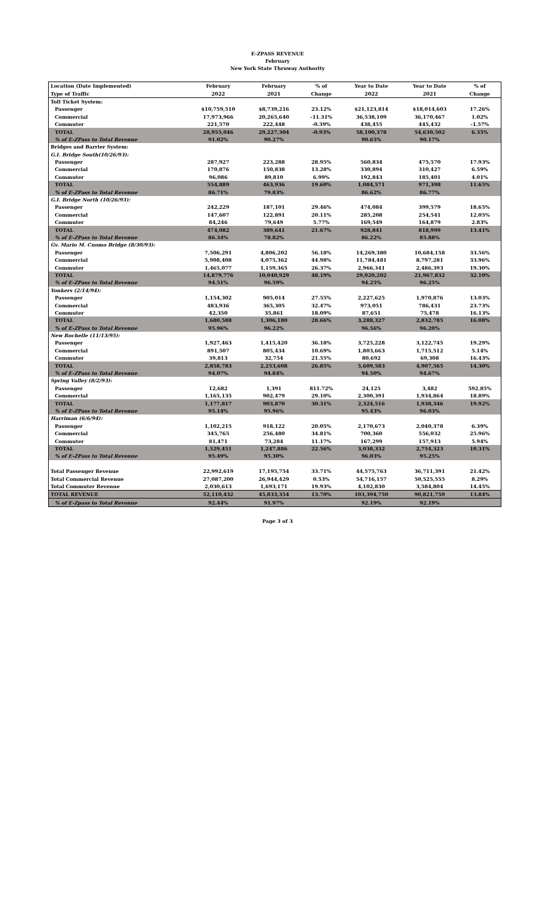E-ZPASS REVENUE
February
New York State Thruway Authority
| Location (Date Implemented) | February | February | % of | Year to Date | Year to Date | % of |
| --- | --- | --- | --- | --- | --- | --- |
| Type of Traffic | 2022 | 2021 | Change | 2022 | 2021 | Change |
| Toll Ticket System: | | | | | | |
| Passenger | $10,759,510 | $8,739,216 | 23.12% | $21,123,814 | $18,014,603 | 17.26% |
| Commercial | 17,973,966 | 20,265,640 | -11.31% | 36,538,109 | 36,170,467 | 1.02% |
| Commuter | 221,570 | 222,448 | -0.39% | 438,455 | 445,432 | -1.57% |
| TOTAL | 28,955,046 | 29,227,304 | -0.93% | 58,100,378 | 54,630,502 | 6.35% |
| % of E-ZPass to Total Revenue | 91.02% | 90.27% | | 90.65% | 90.17% | |
| Bridges and Barrier System: | | | | | | |
| G.I. Bridge South(10/26/93): | | | | | | |
| Passenger | 287,927 | 223,288 | 28.95% | 560,834 | 475,570 | 17.93% |
| Commercial | 170,876 | 150,838 | 13.28% | 330,894 | 310,427 | 6.59% |
| Commuter | 96,086 | 89,810 | 6.99% | 192,843 | 185,401 | 4.01% |
| TOTAL | 554,889 | 463,936 | 19.60% | 1,084,571 | 971,398 | 11.65% |
| % of E-ZPass to Total Revenue | 86.71% | 79.83% | | 86.62% | 86.77% | |
| G.I. Bridge North (10/26/93): | | | | | | |
| Passenger | 242,229 | 187,101 | 29.46% | 474,084 | 399,579 | 18.65% |
| Commercial | 147,607 | 122,891 | 20.11% | 285,208 | 254,541 | 12.05% |
| Commuter | 84,246 | 79,649 | 5.77% | 169,549 | 164,879 | 2.83% |
| TOTAL | 474,082 | 389,641 | 21.67% | 928,841 | 818,999 | 13.41% |
| % of E-ZPass to Total Revenue | 86.34% | 78.82% | | 86.22% | 85.88% | |
| Gv. Mario M. Cuomo Bridge (8/30/93): | | | | | | |
| Passenger | 7,506,291 | 4,806,202 | 56.18% | 14,269,380 | 10,684,158 | 33.56% |
| Commercial | 5,908,408 | 4,075,362 | 44.98% | 11,784,481 | 8,797,281 | 33.96% |
| Commuter | 1,465,077 | 1,159,365 | 26.37% | 2,966,341 | 2,486,393 | 19.30% |
| TOTAL | 14,879,776 | 10,040,929 | 48.19% | 29,020,202 | 21,967,832 | 32.10% |
| % of E-ZPass to Total Revenue | 94.51% | 96.59% | | 94.25% | 96.25% | |
| Yonkers (2/14/94): | | | | | | |
| Passenger | 1,154,302 | 905,014 | 27.55% | 2,227,625 | 1,970,876 | 13.03% |
| Commercial | 483,936 | 365,305 | 32.47% | 973,051 | 786,431 | 23.73% |
| Commuter | 42,350 | 35,861 | 18.09% | 87,651 | 75,478 | 16.13% |
| TOTAL | 1,680,588 | 1,306,180 | 28.66% | 3,288,327 | 2,832,785 | 16.08% |
| % of E-ZPass to Total Revenue | 95.96% | 96.22% | | 96.56% | 96.20% | |
| New Rochelle (11/13/95): | | | | | | |
| Passenger | 1,927,463 | 1,415,420 | 36.18% | 3,725,228 | 3,122,745 | 19.29% |
| Commercial | 891,507 | 805,434 | 10.69% | 1,803,663 | 1,715,512 | 5.14% |
| Commuter | 39,813 | 32,754 | 21.55% | 80,692 | 69,308 | 16.43% |
| TOTAL | 2,858,783 | 2,253,608 | 26.85% | 5,609,583 | 4,907,565 | 14.30% |
| % of E-ZPass to Total Revenue | 94.07% | 94.84% | | 94.50% | 94.67% | |
| Spring Valley (8/2/93): | | | | | | |
| Passenger | 12,682 | 1,391 | 811.72% | 24,125 | 3,482 | 592.85% |
| Commercial | 1,165,135 | 902,479 | 29.10% | 2,300,391 | 1,934,864 | 18.89% |
| TOTAL | 1,177,817 | 903,870 | 30.31% | 2,324,516 | 1,938,346 | 19.92% |
| % of E-ZPass to Total Revenue | 95.14% | 95.96% | | 95.43% | 96.03% | |
| Harriman (6/6/94): | | | | | | |
| Passenger | 1,102,215 | 918,122 | 20.05% | 2,170,673 | 2,040,378 | 6.39% |
| Commercial | 345,765 | 256,480 | 34.81% | 700,360 | 556,032 | 25.96% |
| Commuter | 81,471 | 73,284 | 11.17% | 167,299 | 157,913 | 5.94% |
| TOTAL | 1,529,451 | 1,247,886 | 22.56% | 3,038,332 | 2,754,323 | 10.31% |
| % of E-ZPass to Total Revenue | 95.49% | 95.30% | | 96.03% | 95.25% | |
| Total Passenger Revenue | 22,992,619 | 17,195,754 | 33.71% | 44,575,763 | 36,711,391 | 21.42% |
| Total Commercial Revenue | 27,087,200 | 26,944,429 | 0.53% | 54,716,157 | 50,525,555 | 8.29% |
| Total Commuter Revenue | 2,030,613 | 1,693,171 | 19.93% | 4,102,830 | 3,584,804 | 14.45% |
| TOTAL REVENUE | 52,110,432 | 45,833,354 | 13.70% | 103,394,750 | 90,821,750 | 13.84% |
| % of E-Zpass to Total Revenue | 92.44% | 91.97% | | 92.19% | 92.19% | |
Page 3 of 3